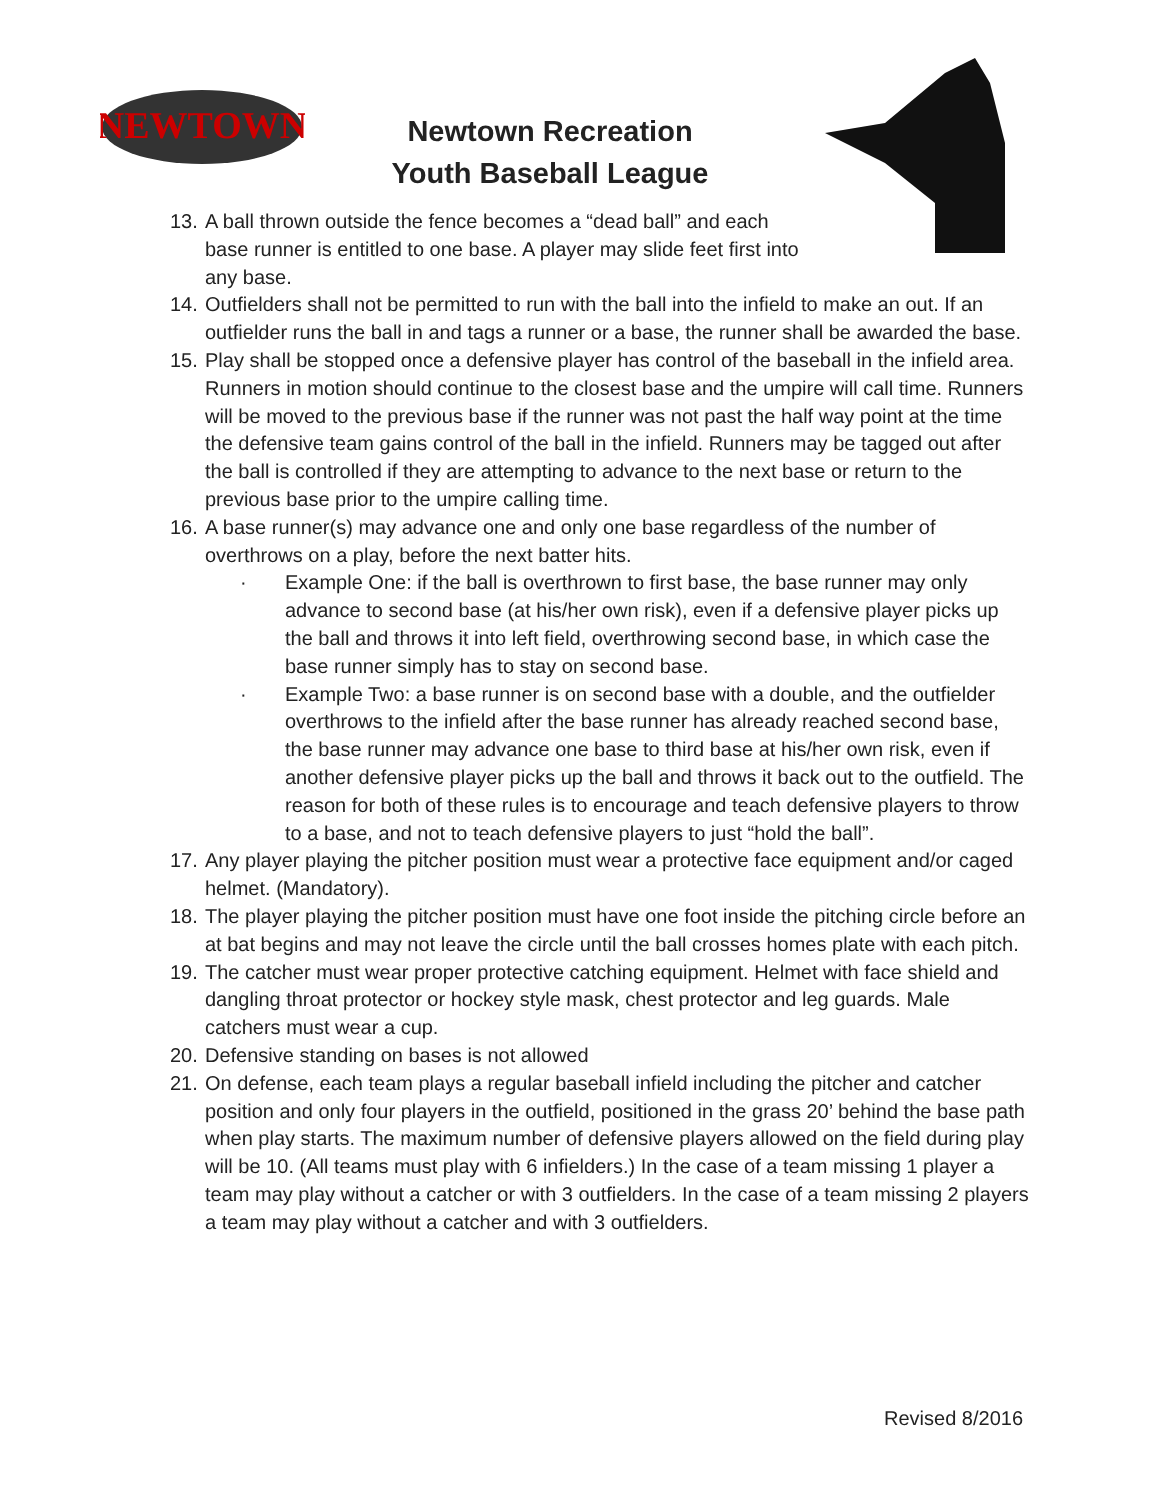NEWTOWN
Newtown Recreation
Youth Baseball League
13. A ball thrown outside the fence becomes a “dead ball” and each base runner is entitled to one base. A player may slide feet first into any base.
14. Outfielders shall not be permitted to run with the ball into the infield to make an out. If an outfielder runs the ball in and tags a runner or a base, the runner shall be awarded the base.
15. Play shall be stopped once a defensive player has control of the baseball in the infield area. Runners in motion should continue to the closest base and the umpire will call time. Runners will be moved to the previous base if the runner was not past the half way point at the time the defensive team gains control of the ball in the infield. Runners may be tagged out after the ball is controlled if they are attempting to advance to the next base or return to the previous base prior to the umpire calling time.
16. A base runner(s) may advance one and only one base regardless of the number of overthrows on a play, before the next batter hits.
· Example One: if the ball is overthrown to first base, the base runner may only advance to second base (at his/her own risk), even if a defensive player picks up the ball and throws it into left field, overthrowing second base, in which case the base runner simply has to stay on second base.
· Example Two: a base runner is on second base with a double, and the outfielder overthrows to the infield after the base runner has already reached second base, the base runner may advance one base to third base at his/her own risk, even if another defensive player picks up the ball and throws it back out to the outfield. The reason for both of these rules is to encourage and teach defensive players to throw to a base, and not to teach defensive players to just “hold the ball”.
17. Any player playing the pitcher position must wear a protective face equipment and/or caged helmet. (Mandatory).
18. The player playing the pitcher position must have one foot inside the pitching circle before an at bat begins and may not leave the circle until the ball crosses homes plate with each pitch.
19. The catcher must wear proper protective catching equipment. Helmet with face shield and dangling throat protector or hockey style mask, chest protector and leg guards. Male catchers must wear a cup.
20. Defensive standing on bases is not allowed
21. On defense, each team plays a regular baseball infield including the pitcher and catcher position and only four players in the outfield, positioned in the grass 20’ behind the base path when play starts. The maximum number of defensive players allowed on the field during play will be 10. (All teams must play with 6 infielders.) In the case of a team missing 1 player a team may play without a catcher or with 3 outfielders. In the case of a team missing 2 players a team may play without a catcher and with 3 outfielders.
Revised 8/2016